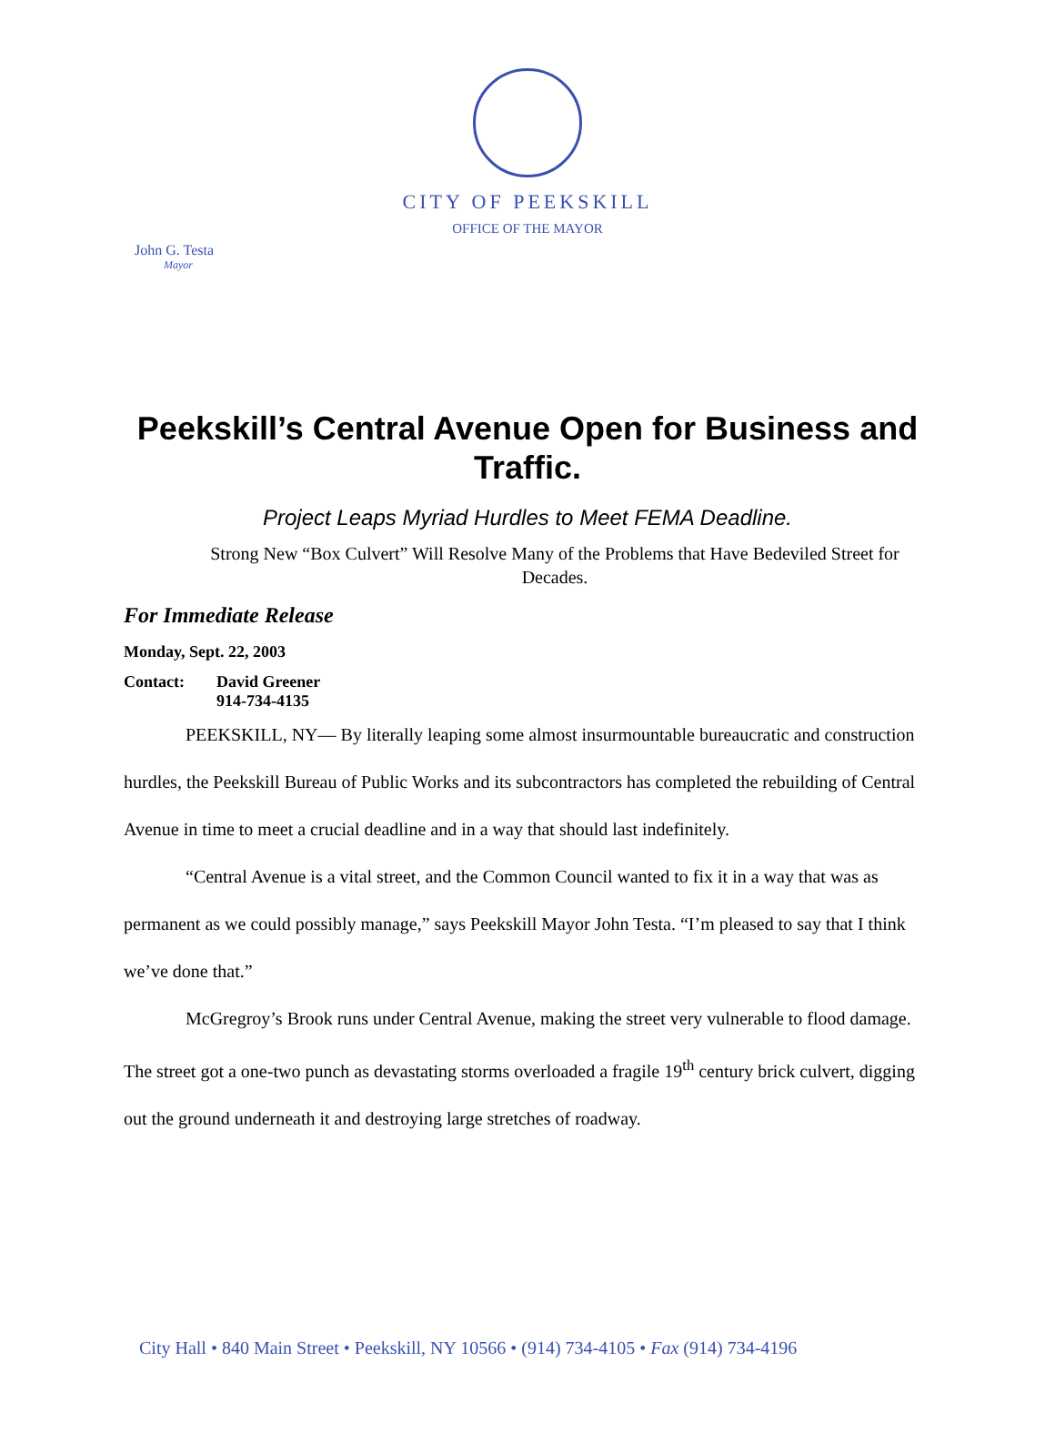CITY OF PEEKSKILL
OFFICE OF THE MAYOR
John G. Testa
Mayor
Peekskill’s Central Avenue Open for Business and Traffic.
Project Leaps Myriad Hurdles to Meet FEMA Deadline.
Strong New “Box Culvert” Will Resolve Many of the Problems that Have Bedeviled Street for Decades.
For Immediate Release
Monday, Sept. 22, 2003
Contact: David Greener
914-734-4135
PEEKSKILL, NY— By literally leaping some almost insurmountable bureaucratic and construction hurdles, the Peekskill Bureau of Public Works and its subcontractors has completed the rebuilding of Central Avenue in time to meet a crucial deadline and in a way that should last indefinitely.
“Central Avenue is a vital street, and the Common Council wanted to fix it in a way that was as permanent as we could possibly manage,” says Peekskill Mayor John Testa. “I’m pleased to say that I think we’ve done that.”
McGregroy’s Brook runs under Central Avenue, making the street very vulnerable to flood damage. The street got a one-two punch as devastating storms overloaded a fragile 19<sup>th</sup> century brick culvert, digging out the ground underneath it and destroying large stretches of roadway.
City Hall • 840 Main Street • Peekskill, NY 10566 • (914) 734-4105 • Fax (914) 734-4196